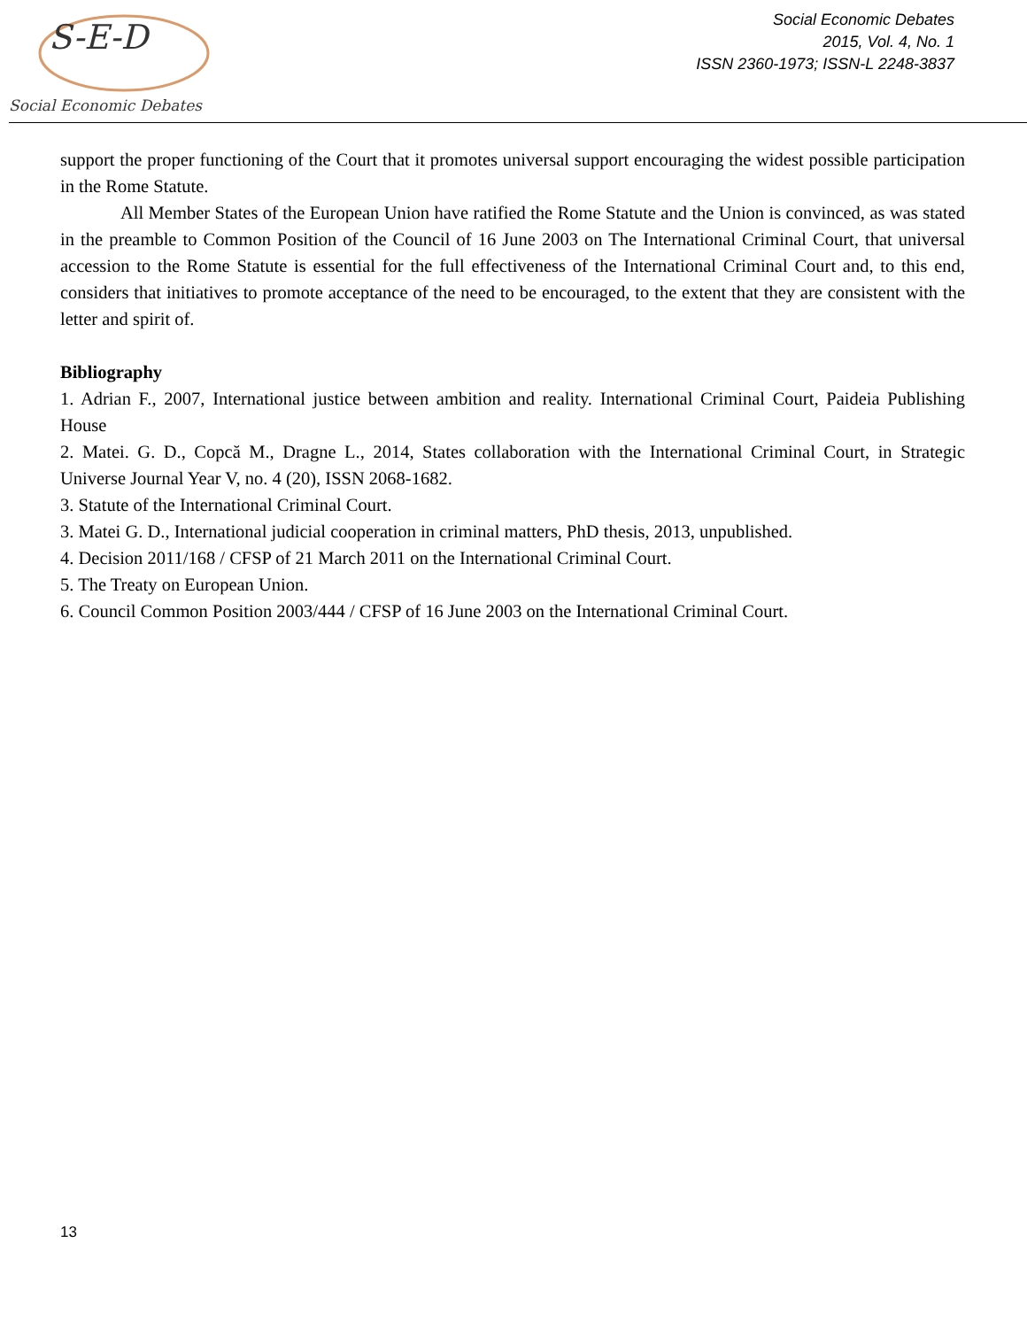S-E-D
Social Economic Debates
Social Economic Debates
2015, Vol. 4, No. 1
ISSN 2360-1973; ISSN-L 2248-3837
support the proper functioning of the Court that it promotes universal support encouraging the widest possible participation in the Rome Statute.
All Member States of the European Union have ratified the Rome Statute and the Union is convinced, as was stated in the preamble to Common Position of the Council of 16 June 2003 on The International Criminal Court, that universal accession to the Rome Statute is essential for the full effectiveness of the International Criminal Court and, to this end, considers that initiatives to promote acceptance of the need to be encouraged, to the extent that they are consistent with the letter and spirit of.
Bibliography
1. Adrian F., 2007, International justice between ambition and reality. International Criminal Court, Paideia Publishing House
2. Matei. G. D., Copcă M., Dragne L., 2014, States collaboration with the International Criminal Court, in Strategic Universe Journal Year V, no. 4 (20), ISSN 2068-1682.
3. Statute of the International Criminal Court.
3. Matei G. D., International judicial cooperation in criminal matters, PhD thesis, 2013, unpublished.
4. Decision 2011/168 / CFSP of 21 March 2011 on the International Criminal Court.
5. The Treaty on European Union.
6. Council Common Position 2003/444 / CFSP of 16 June 2003 on the International Criminal Court.
13